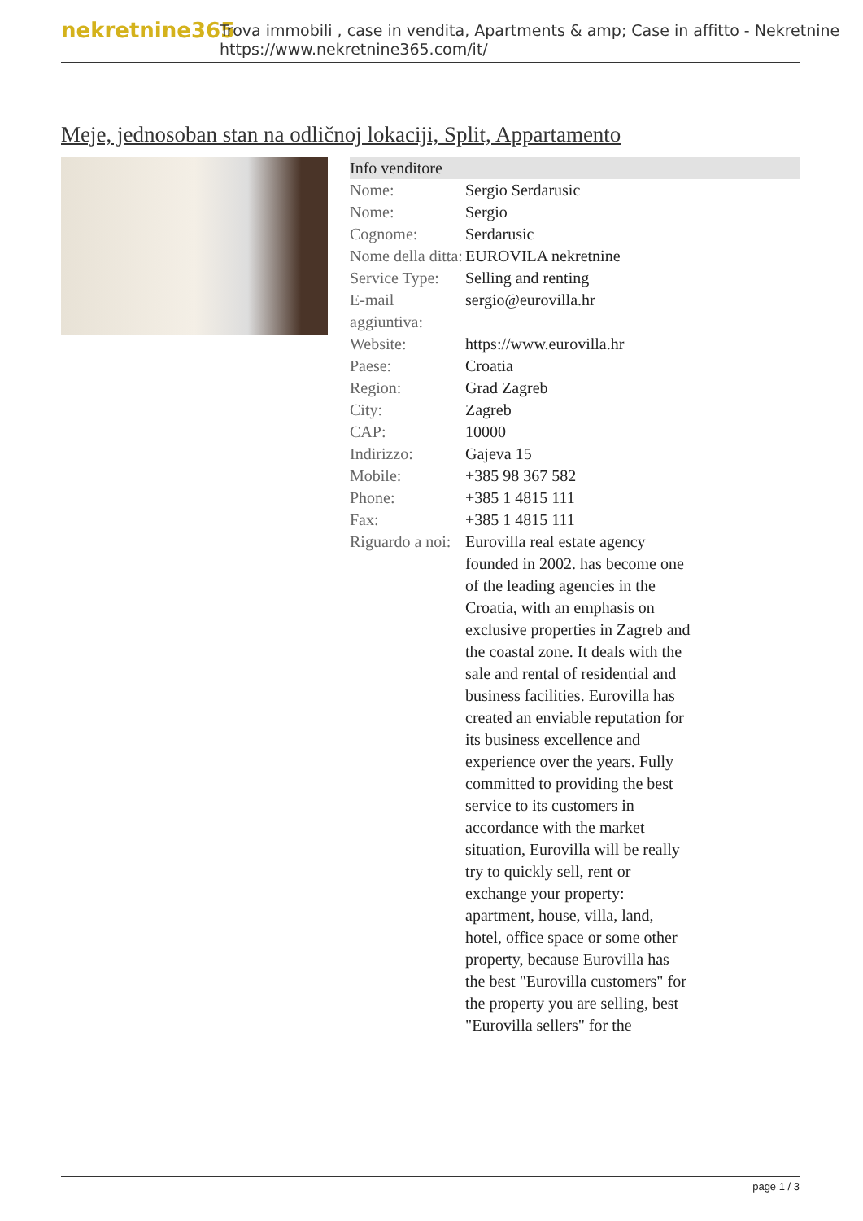nekretnine365
Trova immobili , case in vendita, Apartments & amp; Case in affitto - Nekretnine
https://www.nekretnine365.com/it/
Meje, jednosoban stan na odličnoj lokaciji, Split, Appartamento
| Info venditore | | |
| --- | --- | --- |
| Nome: | Sergio Serdarusic | |
| Nome: | Sergio | |
| Cognome: | Serdarusic | |
| Nome della ditta: | EUROVILA nekretnine | |
| Service Type: | Selling and renting | |
| E-mail aggiuntiva: | sergio@eurovilla.hr | |
| Website: | https://www.eurovilla.hr | |
| Paese: | Croatia | |
| Region: | Grad Zagreb | |
| City: | Zagreb | |
| CAP: | 10000 | |
| Indirizzo: | Gajeva 15 | |
| Mobile: | +385 98 367 582 | |
| Phone: | +385 1 4815 111 | |
| Fax: | +385 1 4815 111 | |
| Riguardo a noi: | Eurovilla real estate agency founded in 2002. has become one of the leading agencies in the Croatia, with an emphasis on exclusive properties in Zagreb and the coastal zone. It deals with the sale and rental of residential and business facilities. Eurovilla has created an enviable reputation for its business excellence and experience over the years. Fully committed to providing the best service to its customers in accordance with the market situation, Eurovilla will be really try to quickly sell, rent or exchange your property: apartment, house, villa, land, hotel, office space or some other property, because Eurovilla has the best "Eurovilla customers" for the property you are selling, best "Eurovilla sellers" for the | |
page 1 / 3